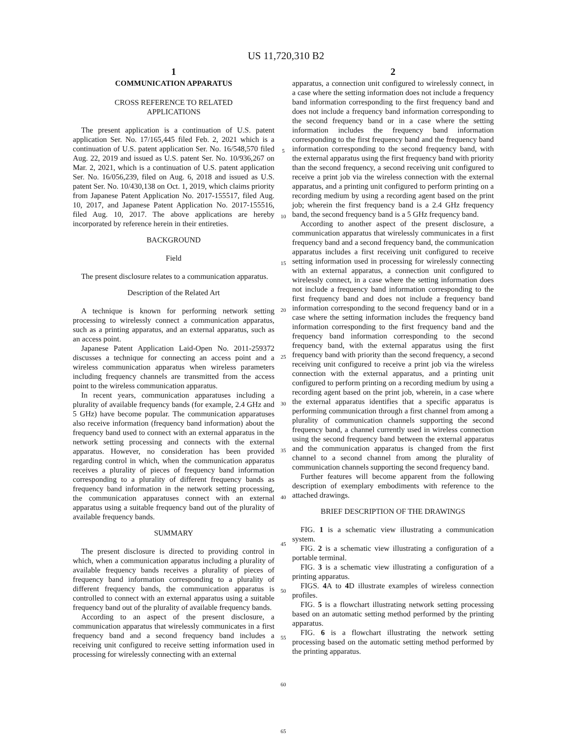US 11,720,310 B2
1
COMMUNICATION APPARATUS
CROSS REFERENCE TO RELATED
APPLICATIONS
The present application is a continuation of U.S. patent application Ser. No. 17/165,445 filed Feb. 2, 2021 which is a continuation of U.S. patent application Ser. No. 16/548,570 filed Aug. 22, 2019 and issued as U.S. patent Ser. No. 10/936,267 on Mar. 2, 2021, which is a continuation of U.S. patent application Ser. No. 16/056,239, filed on Aug. 6, 2018 and issued as U.S. patent Ser. No. 10/430,138 on Oct. 1, 2019, which claims priority from Japanese Patent Application No. 2017-155517, filed Aug. 10, 2017, and Japanese Patent Application No. 2017-155516, filed Aug. 10, 2017. The above applications are hereby incorporated by reference herein in their entireties.
BACKGROUND
Field
The present disclosure relates to a communication apparatus.
Description of the Related Art
A technique is known for performing network setting processing to wirelessly connect a communication apparatus, such as a printing apparatus, and an external apparatus, such as an access point.
Japanese Patent Application Laid-Open No. 2011-259372 discusses a technique for connecting an access point and a wireless communication apparatus when wireless parameters including frequency channels are transmitted from the access point to the wireless communication apparatus.
In recent years, communication apparatuses including a plurality of available frequency bands (for example, 2.4 GHz and 5 GHz) have become popular. The communication apparatuses also receive information (frequency band information) about the frequency band used to connect with an external apparatus in the network setting processing and connects with the external apparatus. However, no consideration has been provided regarding control in which, when the communication apparatus receives a plurality of pieces of frequency band information corresponding to a plurality of different frequency bands as frequency band information in the network setting processing, the communication apparatuses connect with an external apparatus using a suitable frequency band out of the plurality of available frequency bands.
SUMMARY
The present disclosure is directed to providing control in which, when a communication apparatus including a plurality of available frequency bands receives a plurality of pieces of frequency band information corresponding to a plurality of different frequency bands, the communication apparatus is controlled to connect with an external apparatus using a suitable frequency band out of the plurality of available frequency bands.
According to an aspect of the present disclosure, a communication apparatus that wirelessly communicates in a first frequency band and a second frequency band includes a receiving unit configured to receive setting information used in processing for wirelessly connecting with an external
5
10
15
20
25
30
35
40
45
50
55
60
65
2
apparatus, a connection unit configured to wirelessly connect, in a case where the setting information does not include a frequency band information corresponding to the first frequency band and does not include a frequency band information corresponding to the second frequency band or in a case where the setting information includes the frequency band information corresponding to the first frequency band and the frequency band information corresponding to the second frequency band, with the external apparatus using the first frequency band with priority than the second frequency, a second receiving unit configured to receive a print job via the wireless connection with the external apparatus, and a printing unit configured to perform printing on a recording medium by using a recording agent based on the print job; wherein the first frequency band is a 2.4 GHz frequency band, the second frequency band is a 5 GHz frequency band.
According to another aspect of the present disclosure, a communication apparatus that wirelessly communicates in a first frequency band and a second frequency band, the communication apparatus includes a first receiving unit configured to receive setting information used in processing for wirelessly connecting with an external apparatus, a connection unit configured to wirelessly connect, in a case where the setting information does not include a frequency band information corresponding to the first frequency band and does not include a frequency band information corresponding to the second frequency band or in a case where the setting information includes the frequency band information corresponding to the first frequency band and the frequency band information corresponding to the second frequency band, with the external apparatus using the first frequency band with priority than the second frequency, a second receiving unit configured to receive a print job via the wireless connection with the external apparatus, and a printing unit configured to perform printing on a recording medium by using a recording agent based on the print job, wherein, in a case where the external apparatus identifies that a specific apparatus is performing communication through a first channel from among a plurality of communication channels supporting the second frequency band, a channel currently used in wireless connection using the second frequency band between the external apparatus and the communication apparatus is changed from the first channel to a second channel from among the plurality of communication channels supporting the second frequency band.
Further features will become apparent from the following description of exemplary embodiments with reference to the attached drawings.
BRIEF DESCRIPTION OF THE DRAWINGS
FIG. 1 is a schematic view illustrating a communication system.
FIG. 2 is a schematic view illustrating a configuration of a portable terminal.
FIG. 3 is a schematic view illustrating a configuration of a printing apparatus.
FIGS. 4 A to 4 D illustrate examples of wireless connection profiles.
FIG. 5 is a flowchart illustrating network setting processing based on an automatic setting method performed by the printing apparatus.
FIG. 6 is a flowchart illustrating the network setting processing based on the automatic setting method performed by the printing apparatus.